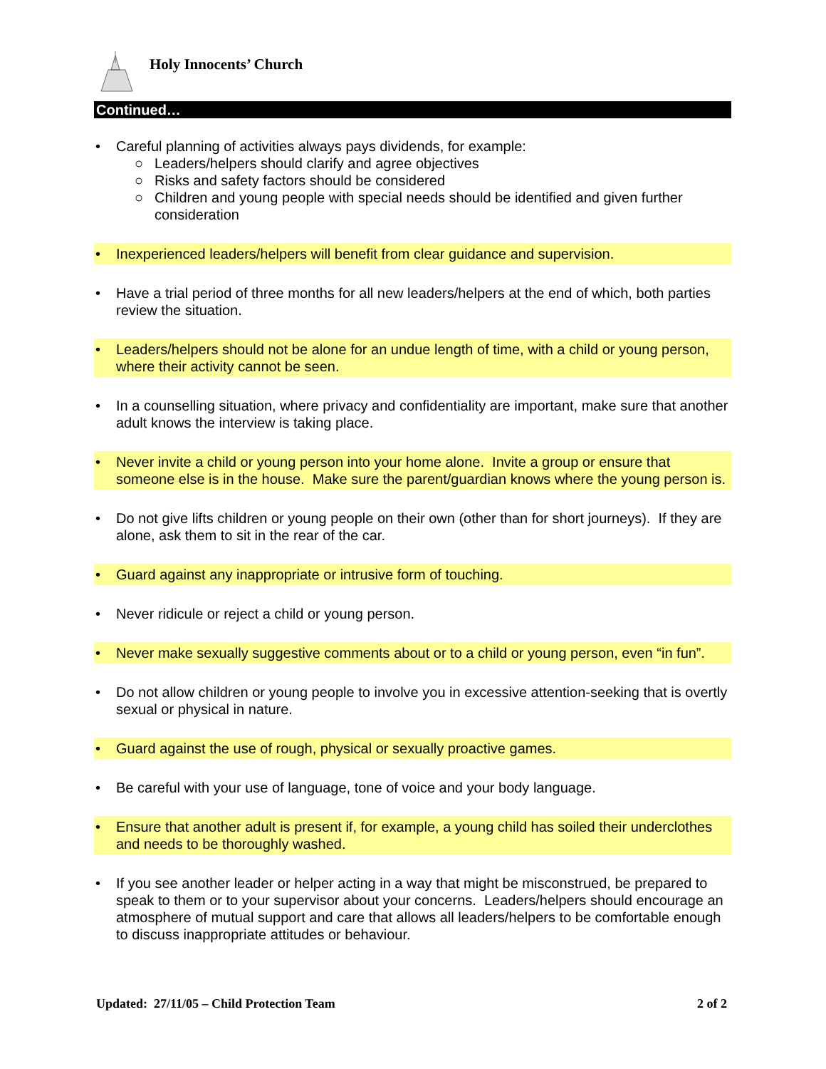Holy Innocents’ Church
Continued…
• Careful planning of activities always pays dividends, for example:
○ Leaders/helpers should clarify and agree objectives
○ Risks and safety factors should be considered
○ Children and young people with special needs should be identified and given further consideration
• Inexperienced leaders/helpers will benefit from clear guidance and supervision.
• Have a trial period of three months for all new leaders/helpers at the end of which, both parties review the situation.
• Leaders/helpers should not be alone for an undue length of time, with a child or young person, where their activity cannot be seen.
• In a counselling situation, where privacy and confidentiality are important, make sure that another adult knows the interview is taking place.
• Never invite a child or young person into your home alone. Invite a group or ensure that someone else is in the house. Make sure the parent/guardian knows where the young person is.
• Do not give lifts children or young people on their own (other than for short journeys). If they are alone, ask them to sit in the rear of the car.
• Guard against any inappropriate or intrusive form of touching.
• Never ridicule or reject a child or young person.
• Never make sexually suggestive comments about or to a child or young person, even “in fun”.
• Do not allow children or young people to involve you in excessive attention-seeking that is overtly sexual or physical in nature.
• Guard against the use of rough, physical or sexually proactive games.
• Be careful with your use of language, tone of voice and your body language.
• Ensure that another adult is present if, for example, a young child has soiled their underclothes and needs to be thoroughly washed.
• If you see another leader or helper acting in a way that might be misconstrued, be prepared to speak to them or to your supervisor about your concerns. Leaders/helpers should encourage an atmosphere of mutual support and care that allows all leaders/helpers to be comfortable enough to discuss inappropriate attitudes or behaviour.
Updated: 27/11/05 – Child Protection Team 2 of 2